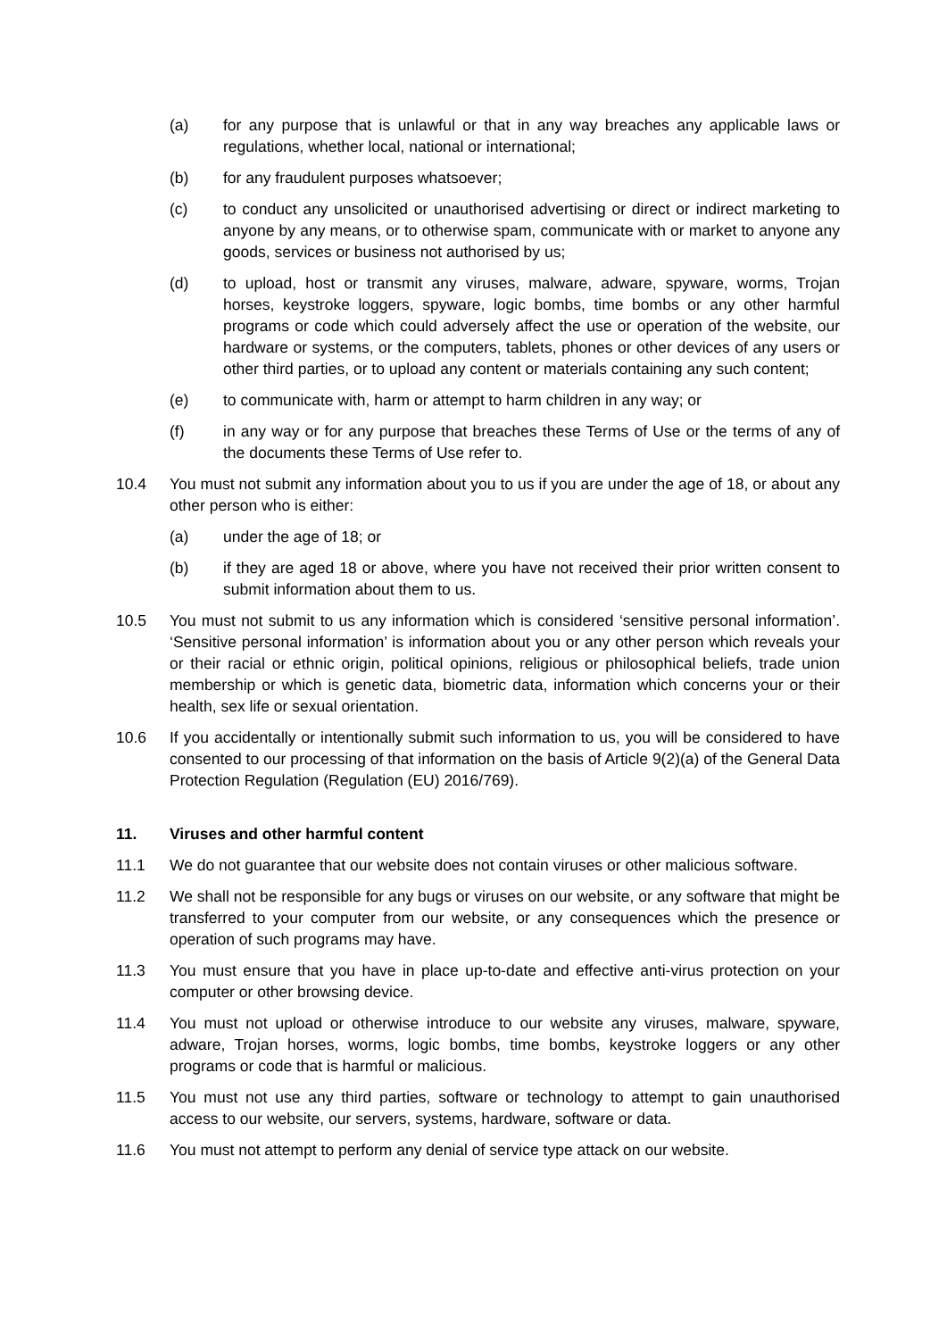(a) for any purpose that is unlawful or that in any way breaches any applicable laws or regulations, whether local, national or international;
(b) for any fraudulent purposes whatsoever;
(c) to conduct any unsolicited or unauthorised advertising or direct or indirect marketing to anyone by any means, or to otherwise spam, communicate with or market to anyone any goods, services or business not authorised by us;
(d) to upload, host or transmit any viruses, malware, adware, spyware, worms, Trojan horses, keystroke loggers, spyware, logic bombs, time bombs or any other harmful programs or code which could adversely affect the use or operation of the website, our hardware or systems, or the computers, tablets, phones or other devices of any users or other third parties, or to upload any content or materials containing any such content;
(e) to communicate with, harm or attempt to harm children in any way; or
(f) in any way or for any purpose that breaches these Terms of Use or the terms of any of the documents these Terms of Use refer to.
10.4 You must not submit any information about you to us if you are under the age of 18, or about any other person who is either:
(a) under the age of 18; or
(b) if they are aged 18 or above, where you have not received their prior written consent to submit information about them to us.
10.5 You must not submit to us any information which is considered ‘sensitive personal information’. ‘Sensitive personal information’ is information about you or any other person which reveals your or their racial or ethnic origin, political opinions, religious or philosophical beliefs, trade union membership or which is genetic data, biometric data, information which concerns your or their health, sex life or sexual orientation.
10.6 If you accidentally or intentionally submit such information to us, you will be considered to have consented to our processing of that information on the basis of Article 9(2)(a) of the General Data Protection Regulation (Regulation (EU) 2016/769).
11. Viruses and other harmful content
11.1 We do not guarantee that our website does not contain viruses or other malicious software.
11.2 We shall not be responsible for any bugs or viruses on our website, or any software that might be transferred to your computer from our website, or any consequences which the presence or operation of such programs may have.
11.3 You must ensure that you have in place up-to-date and effective anti-virus protection on your computer or other browsing device.
11.4 You must not upload or otherwise introduce to our website any viruses, malware, spyware, adware, Trojan horses, worms, logic bombs, time bombs, keystroke loggers or any other programs or code that is harmful or malicious.
11.5 You must not use any third parties, software or technology to attempt to gain unauthorised access to our website, our servers, systems, hardware, software or data.
11.6 You must not attempt to perform any denial of service type attack on our website.